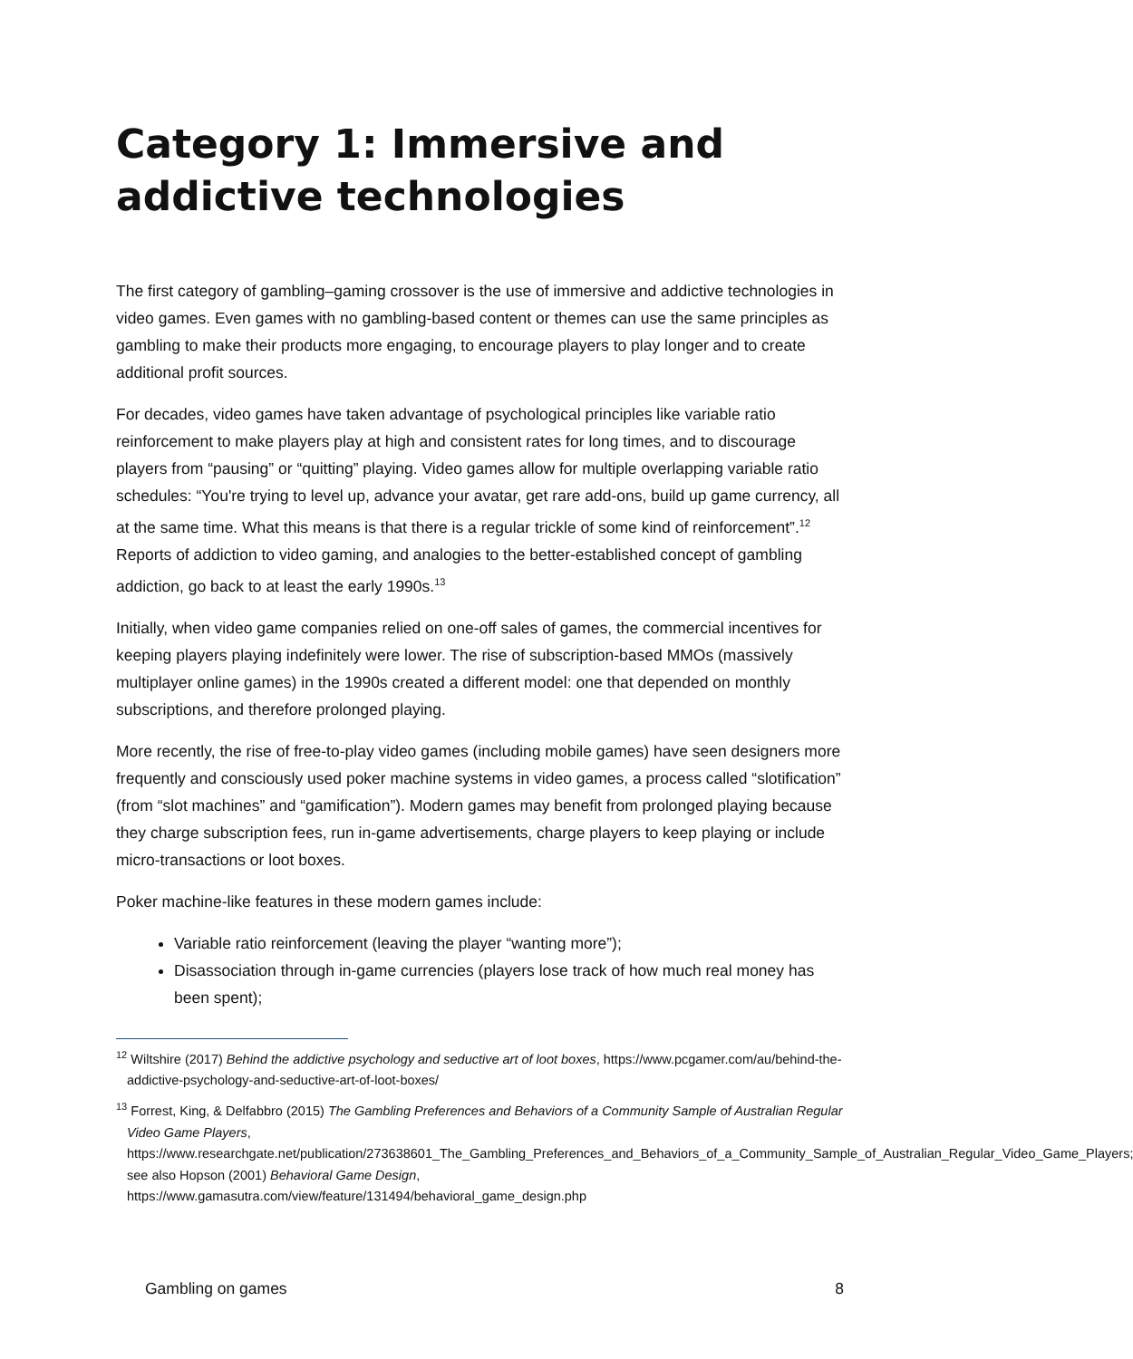Category 1: Immersive and addictive technologies
The first category of gambling–gaming crossover is the use of immersive and addictive technologies in video games. Even games with no gambling-based content or themes can use the same principles as gambling to make their products more engaging, to encourage players to play longer and to create additional profit sources.
For decades, video games have taken advantage of psychological principles like variable ratio reinforcement to make players play at high and consistent rates for long times, and to discourage players from “pausing” or “quitting” playing. Video games allow for multiple overlapping variable ratio schedules: “You're trying to level up, advance your avatar, get rare add-ons, build up game currency, all at the same time. What this means is that there is a regular trickle of some kind of reinforcement”.<sup>12</sup> Reports of addiction to video gaming, and analogies to the better-established concept of gambling addiction, go back to at least the early 1990s.<sup>13</sup>
Initially, when video game companies relied on one-off sales of games, the commercial incentives for keeping players playing indefinitely were lower. The rise of subscription-based MMOs (massively multiplayer online games) in the 1990s created a different model: one that depended on monthly subscriptions, and therefore prolonged playing.
More recently, the rise of free-to-play video games (including mobile games) have seen designers more frequently and consciously used poker machine systems in video games, a process called “slotification” (from “slot machines” and “gamification”). Modern games may benefit from prolonged playing because they charge subscription fees, run in-game advertisements, charge players to keep playing or include micro-transactions or loot boxes.
Poker machine-like features in these modern games include:
Variable ratio reinforcement (leaving the player “wanting more”);
Disassociation through in-game currencies (players lose track of how much real money has been spent);
<sup>12</sup> Wiltshire (2017) Behind the addictive psychology and seductive art of loot boxes, https://www.pcgamer.com/au/behind-the-addictive-psychology-and-seductive-art-of-loot-boxes/
<sup>13</sup> Forrest, King, & Delfabbro (2015) The Gambling Preferences and Behaviors of a Community Sample of Australian Regular Video Game Players, https://www.researchgate.net/publication/273638601_The_Gambling_Preferences_and_Behaviors_of_a_Community_Sample_of_Australian_Regular_Video_Game_Players; see also Hopson (2001) Behavioral Game Design, https://www.gamasutra.com/view/feature/131494/behavioral_game_design.php
Gambling on games 8